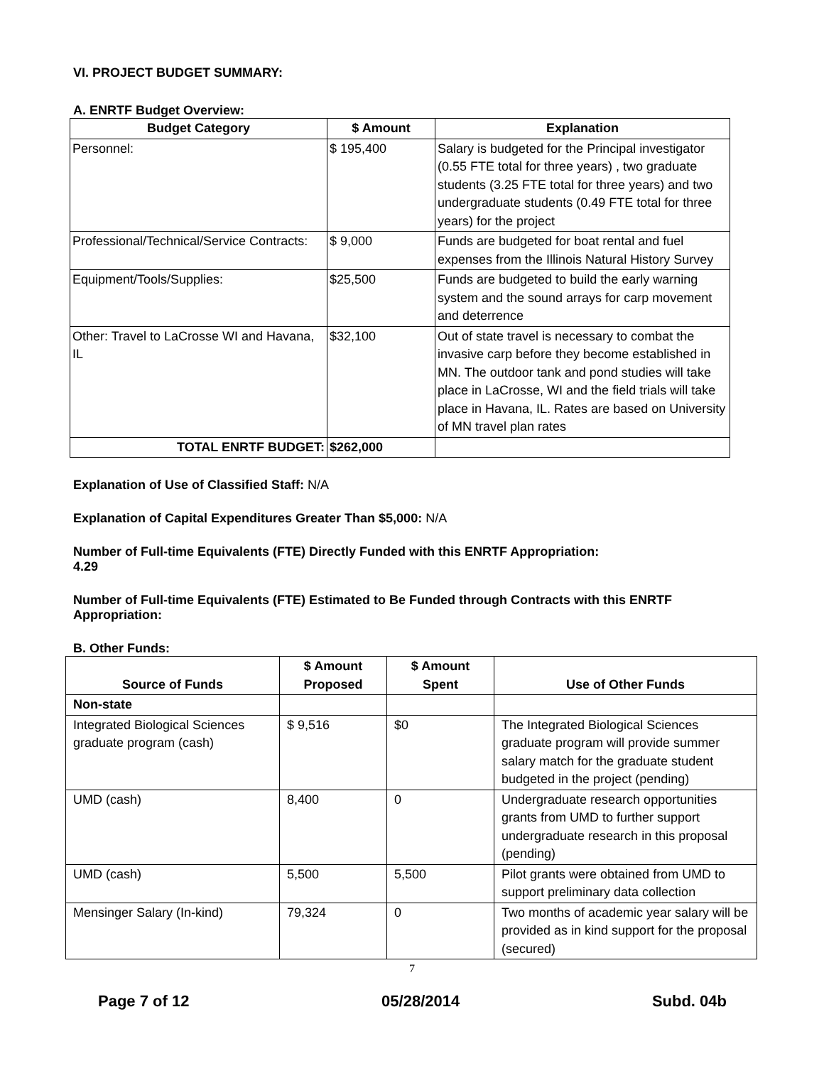VI. PROJECT BUDGET SUMMARY:
A. ENRTF Budget Overview:
| Budget Category | $ Amount | Explanation |
| --- | --- | --- |
| Personnel: | $ 195,400 | Salary is budgeted for the Principal investigator (0.55 FTE total for three years) , two graduate students (3.25 FTE total for three years) and two undergraduate students (0.49 FTE total for three years) for the project |
| Professional/Technical/Service Contracts: | $ 9,000 | Funds are budgeted for boat rental and fuel expenses from the Illinois Natural History Survey |
| Equipment/Tools/Supplies: | $25,500 | Funds are budgeted to build the early warning system and the sound arrays for carp movement and deterrence |
| Other: Travel to LaCrosse WI and Havana, IL | $32,100 | Out of state travel is necessary to combat the invasive carp before they become established in MN. The outdoor tank and pond studies will take place in LaCrosse, WI and the field trials will take place in Havana, IL. Rates are based on University of MN travel plan rates |
| TOTAL ENRTF BUDGET: | $262,000 | |
Explanation of Use of Classified Staff: N/A
Explanation of Capital Expenditures Greater Than $5,000: N/A
Number of Full-time Equivalents (FTE) Directly Funded with this ENRTF Appropriation:
4.29
Number of Full-time Equivalents (FTE) Estimated to Be Funded through Contracts with this ENRTF
Appropriation:
B. Other Funds:
| Source of Funds | $ Amount Proposed | $ Amount Spent | Use of Other Funds |
| --- | --- | --- | --- |
| Non-state | | | |
| Integrated Biological Sciences graduate program (cash) | $ 9,516 | $0 | The Integrated Biological Sciences graduate program will provide summer salary match for the graduate student budgeted in the project (pending) |
| UMD (cash) | 8,400 | 0 | Undergraduate research opportunities grants from UMD to further support undergraduate research in this proposal (pending) |
| UMD (cash) | 5,500 | 5,500 | Pilot grants were obtained from UMD to support preliminary data collection |
| Mensinger Salary (In-kind) | 79,324 | 0 | Two months of academic year salary will be provided as in kind support for the proposal (secured) |
7
Page 7 of 12 05/28/2014 Subd. 04b